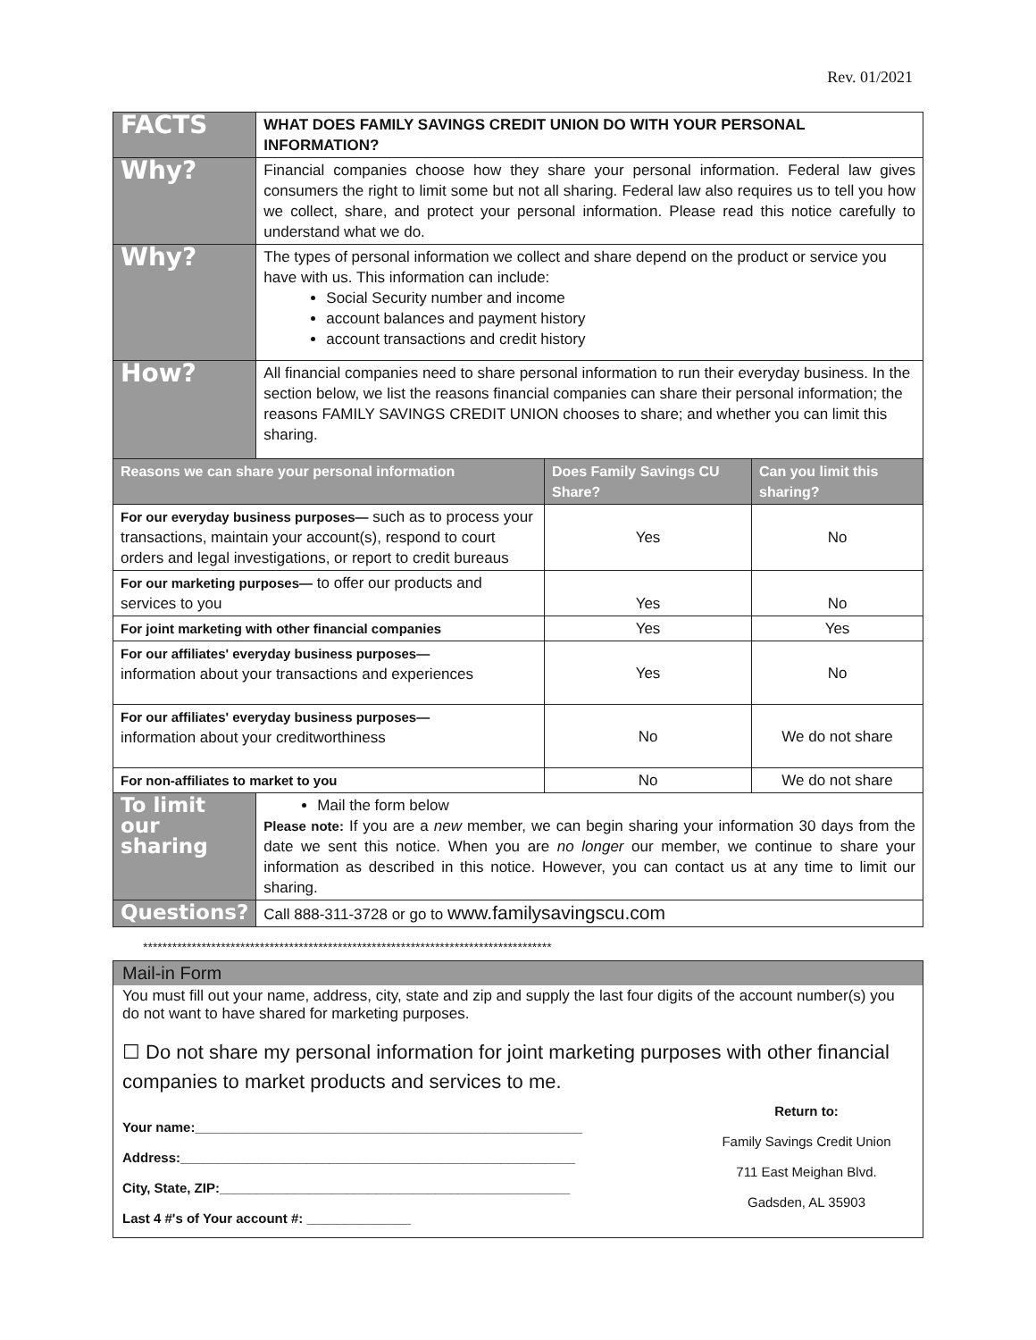Rev. 01/2021
| FACTS | WHAT DOES FAMILY SAVINGS CREDIT UNION DO WITH YOUR PERSONAL INFORMATION? | | |
| Why? | Financial companies choose how they share your personal information. Federal law gives consumers the right to limit some but not all sharing. Federal law also requires us to tell you how we collect, share, and protect your personal information. Please read this notice carefully to understand what we do. | | |
| Why? | The types of personal information we collect and share depend on the product or service you have with us. This information can include: Social Security number and income account balances and payment history account transactions and credit history | | |
| How? | All financial companies need to share personal information to run their everyday business. In the section below, we list the reasons financial companies can share their personal information; the reasons FAMILY SAVINGS CREDIT UNION chooses to share; and whether you can limit this sharing. | | |
| Reasons we can share your personal information | | Does Family Savings CU Share? | Can you limit this sharing? |
| For our everyday business purposes— such as to process your transactions, maintain your account(s), respond to court orders and legal investigations, or report to credit bureaus | | Yes | No |
| For our marketing purposes— to offer our products and services to you | | Yes | No |
| For joint marketing with other financial companies | | Yes | Yes |
| For our affiliates' everyday business purposes— information about your transactions and experiences | | Yes | No |
| For our affiliates' everyday business purposes— information about your creditworthiness | | No | We do not share |
| For non-affiliates to market to you | | No | We do not share |
| To limit our sharing | Mail the form below Please note: If you are a new member, we can begin sharing your information 30 days from the date we sent this notice. When you are no longer our member, we continue to share your information as described in this notice. However, you can contact us at any time to limit our sharing. | | |
| Questions? | Call 888-311-3728 or go to www.familysavingscu.com | | |
************************************************************************************
Mail-in Form
You must fill out your name, address, city, state and zip and supply the last four digits of the account number(s) you do not want to have shared for marketing purposes.
☐ Do not share my personal information for joint marketing purposes with other financial companies to market products and services to me.
Your name:____________________________________________________
Address:_____________________________________________________
City, State, ZIP:_______________________________________________
Last 4 #'s of Your account #: ______________
Return to:
Family Savings Credit Union
711 East Meighan Blvd.
Gadsden, AL 35903